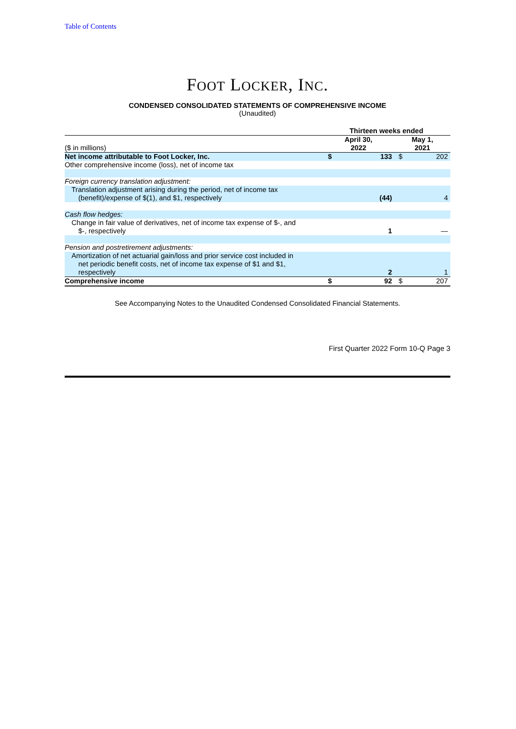Table of Contents
FOOT LOCKER, INC.
CONDENSED CONSOLIDATED STATEMENTS OF COMPREHENSIVE INCOME
(Unaudited)
| | Thirteen weeks ended | | | |
| ($ in millions) | April 30, 2022 | | May 1, 2021 | |
| Net income attributable to Foot Locker, Inc. | $ | 133 | $ | 202 |
| Other comprehensive income (loss), net of income tax | | | | |
| Foreign currency translation adjustment: | | | | |
| Translation adjustment arising during the period, net of income tax (benefit)/expense of $(1), and $1, respectively | | (44) | | 4 |
| Cash flow hedges: | | | | |
| Change in fair value of derivatives, net of income tax expense of $-, and $-, respectively | | 1 | | — |
| Pension and postretirement adjustments: | | | | |
| Amortization of net actuarial gain/loss and prior service cost included in net periodic benefit costs, net of income tax expense of $1 and $1, respectively | | 2 | | 1 |
| Comprehensive income | $ | 92 | $ | 207 |
See Accompanying Notes to the Unaudited Condensed Consolidated Financial Statements.
First Quarter 2022 Form 10-Q Page 3